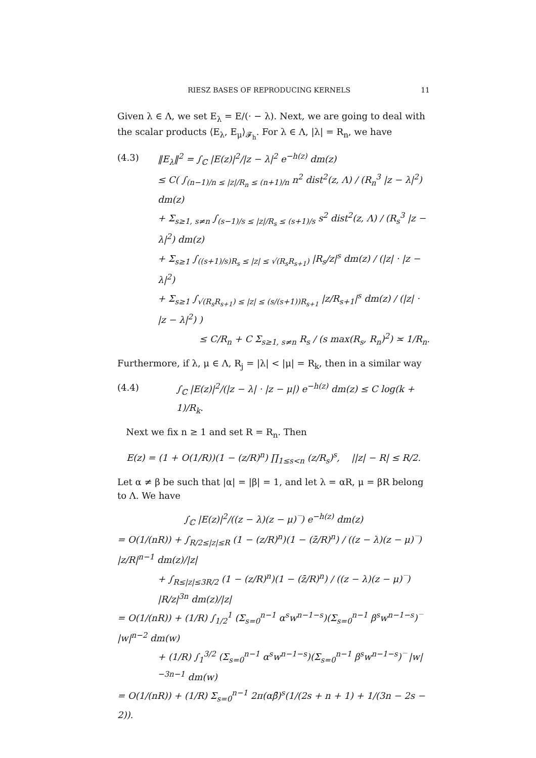RIESZ BASES OF REPRODUCING KERNELS 11
Given λ ∈ Λ, we set E<sub>λ</sub> = E/(· − λ). Next, we are going to deal with the scalar products ⟨E<sub>λ</sub>, E<sub>μ</sub>⟩<sub>𝓕<sub>h</sub></sub>. For λ ∈ Λ, |λ| = R<sub>n</sub>, we have
(4.3) ‖E<sub>λ</sub>‖<sup>2</sup> = ∫<sub>ℂ</sub> |E(z)|<sup>2</sup>/|z − λ|<sup>2</sup> e<sup>−h(z)</sup> dm(z)
≤ C( ∫<sub>(n−1)/n ≤ |z|/R<sub>n</sub> ≤ (n+1)/n</sub> n<sup>2</sup> dist<sup>2</sup>(z, Λ) / (R<sub>n</sub><sup>3</sup> |z − λ|<sup>2</sup>) dm(z)
+ Σ<sub>s≥1, s≠n</sub> ∫<sub>(s−1)/s ≤ |z|/R<sub>s</sub> ≤ (s+1)/s</sub> s<sup>2</sup> dist<sup>2</sup>(z, Λ) / (R<sub>s</sub><sup>3</sup> |z − λ|<sup>2</sup>) dm(z)
+ Σ<sub>s≥1</sub> ∫<sub>((s+1)/s)R<sub>s</sub> ≤ |z| ≤ √(R<sub>s</sub>R<sub>s+1</sub>)</sub> |R<sub>s</sub>/z|<sup>s</sup> dm(z) / (|z| · |z − λ|<sup>2</sup>)
+ Σ<sub>s≥1</sub> ∫<sub>√(R<sub>s</sub>R<sub>s+1</sub>) ≤ |z| ≤ (s/(s+1))R<sub>s+1</sub></sub> |z/R<sub>s+1</sub>|<sup>s</sup> dm(z) / (|z| · |z − λ|<sup>2</sup>) )
≤ C/R<sub>n</sub> + C Σ<sub>s≥1, s≠n</sub> R<sub>s</sub> / (s max(R<sub>s</sub>, R<sub>n</sub>)<sup>2</sup>) ≍ 1/R<sub>n</sub>.
Furthermore, if λ, μ ∈ Λ, R<sub>j</sub> = |λ| < |μ| = R<sub>k</sub>, then in a similar way
(4.4) ∫<sub>ℂ</sub> |E(z)|<sup>2</sup>/(|z − λ| · |z − μ|) e<sup>−h(z)</sup> dm(z) ≤ C log(k + 1)/R<sub>k</sub>.
Next we fix n ≥ 1 and set R = R<sub>n</sub>. Then
E(z) = (1 + O(1/R))(1 − (z/R)<sup>n</sup>) ∏<sub>1≤s<n</sub> (z/R<sub>s</sub>)<sup>s</sup>, ||z| − R| ≤ R/2.
Let α ≠ β be such that |α| = |β| = 1, and let λ = αR, μ = βR belong to Λ. We have
∫<sub>ℂ</sub> |E(z)|<sup>2</sup>/((z − λ)(z − μ)‾) e<sup>−h(z)</sup> dm(z)
= O(1/(nR)) + ∫<sub>R/2≤|z|≤R</sub> (1 − (z/R)<sup>n</sup>)(1 − (z̄/R)<sup>n</sup>) / ((z − λ)(z − μ)‾) |z/R|<sup>n−1</sup> dm(z)/|z|
+ ∫<sub>R≤|z|≤3R/2</sub> (1 − (z/R)<sup>n</sup>)(1 − (z̄/R)<sup>n</sup>) / ((z − λ)(z − μ)‾) |R/z|<sup>3n</sup> dm(z)/|z|
= O(1/(nR)) + (1/R) ∫<sub>1/2</sub><sup>1</sup> (Σ<sub>s=0</sub><sup>n−1</sup> α<sup>s</sup>w<sup>n−1−s</sup>)(Σ<sub>s=0</sub><sup>n−1</sup> β<sup>s</sup>w<sup>n−1−s</sup>)‾ |w|<sup>n−2</sup> dm(w)
+ (1/R) ∫<sub>1</sub><sup>3/2</sup> (Σ<sub>s=0</sub><sup>n−1</sup> α<sup>s</sup>w<sup>n−1−s</sup>)(Σ<sub>s=0</sub><sup>n−1</sup> β<sup>s</sup>w<sup>n−1−s</sup>)‾ |w|<sup>−3n−1</sup> dm(w)
= O(1/(nR)) + (1/R) Σ<sub>s=0</sub><sup>n−1</sup> 2π(αβ̄)<sup>s</sup>(1/(2s + n + 1) + 1/(3n − 2s − 2)).